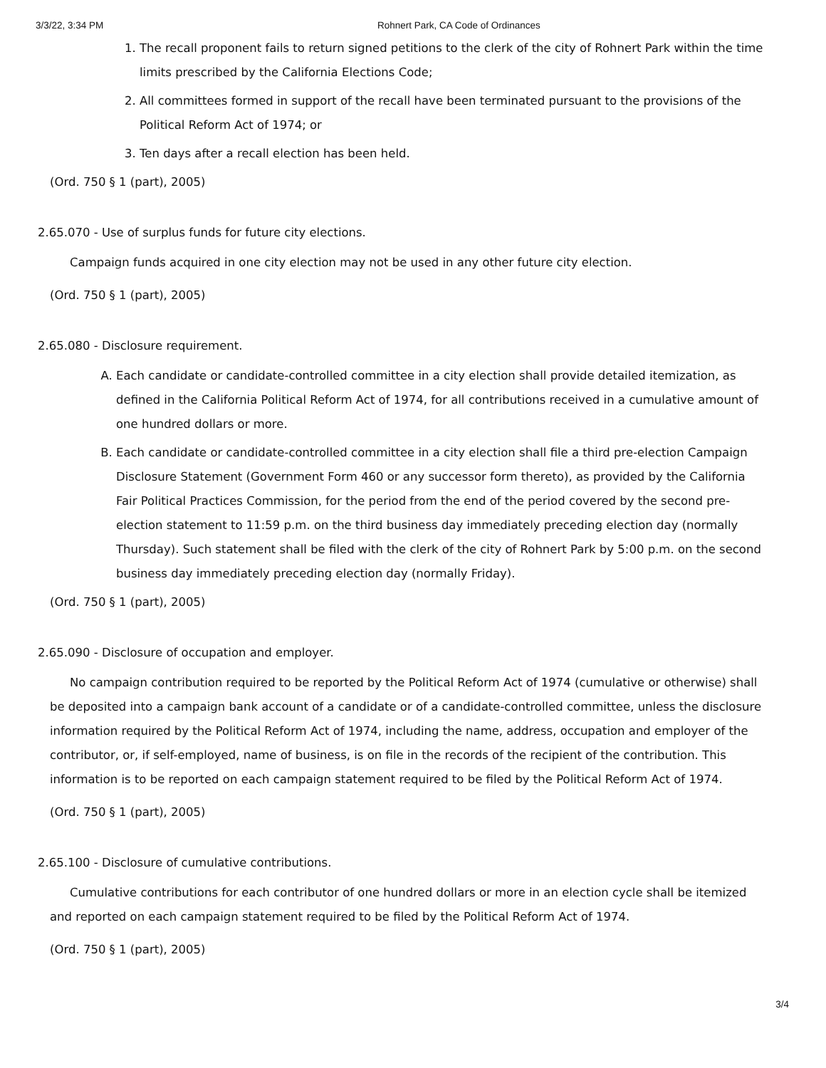3/3/22, 3:34 PM Rohnert Park, CA Code of Ordinances
1. The recall proponent fails to return signed petitions to the clerk of the city of Rohnert Park within the time limits prescribed by the California Elections Code;
2. All committees formed in support of the recall have been terminated pursuant to the provisions of the Political Reform Act of 1974; or
3. Ten days after a recall election has been held.
(Ord. 750 § 1 (part), 2005)
2.65.070 - Use of surplus funds for future city elections.
Campaign funds acquired in one city election may not be used in any other future city election.
(Ord. 750 § 1 (part), 2005)
2.65.080 - Disclosure requirement.
A. Each candidate or candidate-controlled committee in a city election shall provide detailed itemization, as defined in the California Political Reform Act of 1974, for all contributions received in a cumulative amount of one hundred dollars or more.
B. Each candidate or candidate-controlled committee in a city election shall file a third pre-election Campaign Disclosure Statement (Government Form 460 or any successor form thereto), as provided by the California Fair Political Practices Commission, for the period from the end of the period covered by the second pre-election statement to 11:59 p.m. on the third business day immediately preceding election day (normally Thursday). Such statement shall be filed with the clerk of the city of Rohnert Park by 5:00 p.m. on the second business day immediately preceding election day (normally Friday).
(Ord. 750 § 1 (part), 2005)
2.65.090 - Disclosure of occupation and employer.
No campaign contribution required to be reported by the Political Reform Act of 1974 (cumulative or otherwise) shall be deposited into a campaign bank account of a candidate or of a candidate-controlled committee, unless the disclosure information required by the Political Reform Act of 1974, including the name, address, occupation and employer of the contributor, or, if self-employed, name of business, is on file in the records of the recipient of the contribution. This information is to be reported on each campaign statement required to be filed by the Political Reform Act of 1974.
(Ord. 750 § 1 (part), 2005)
2.65.100 - Disclosure of cumulative contributions.
Cumulative contributions for each contributor of one hundred dollars or more in an election cycle shall be itemized and reported on each campaign statement required to be filed by the Political Reform Act of 1974.
(Ord. 750 § 1 (part), 2005)
3/4